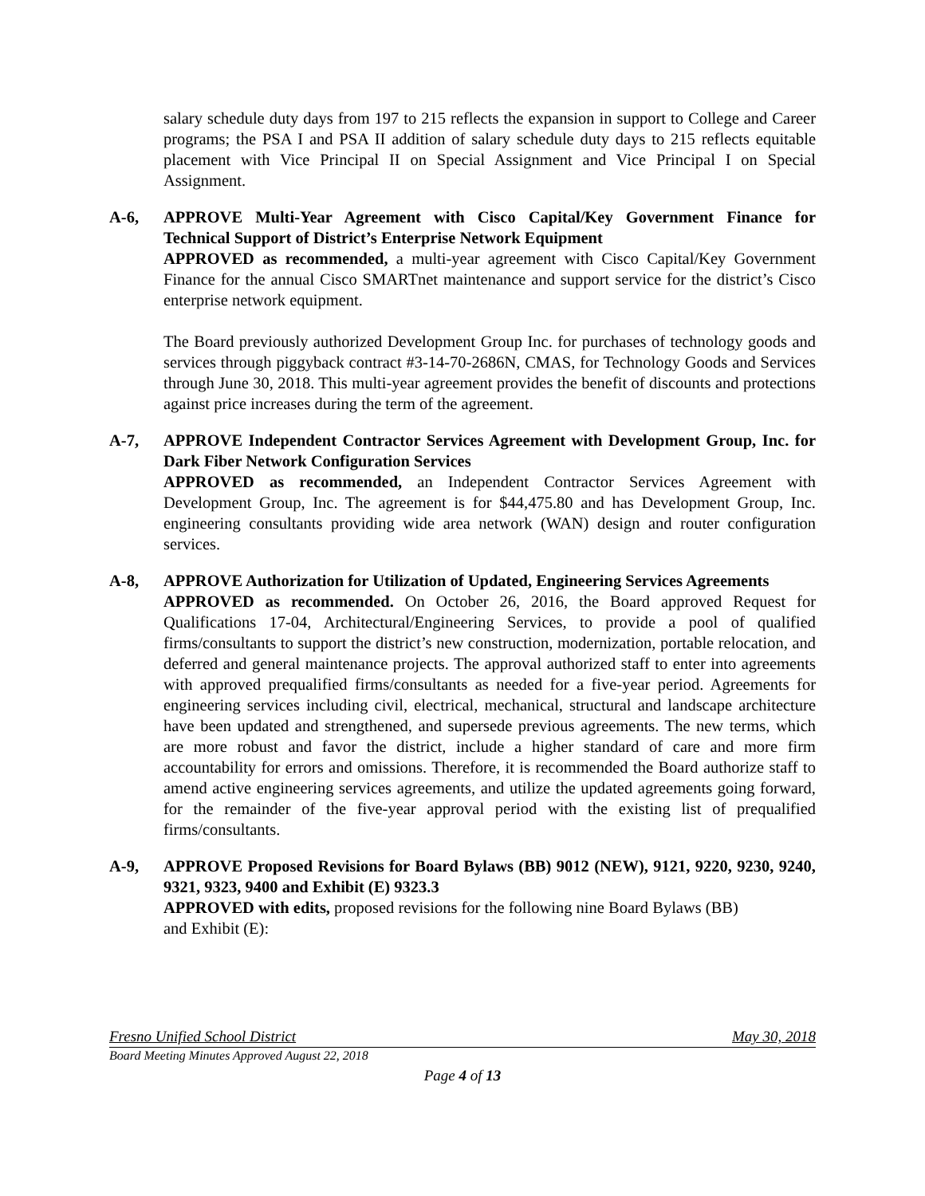salary schedule duty days from 197 to 215 reflects the expansion in support to College and Career programs; the PSA I and PSA II addition of salary schedule duty days to 215 reflects equitable placement with Vice Principal II on Special Assignment and Vice Principal I on Special Assignment.
A-6, APPROVE Multi-Year Agreement with Cisco Capital/Key Government Finance for Technical Support of District’s Enterprise Network Equipment
APPROVED as recommended, a multi-year agreement with Cisco Capital/Key Government Finance for the annual Cisco SMARTnet maintenance and support service for the district’s Cisco enterprise network equipment.
The Board previously authorized Development Group Inc. for purchases of technology goods and services through piggyback contract #3-14-70-2686N, CMAS, for Technology Goods and Services through June 30, 2018. This multi-year agreement provides the benefit of discounts and protections against price increases during the term of the agreement.
A-7, APPROVE Independent Contractor Services Agreement with Development Group, Inc. for Dark Fiber Network Configuration Services
APPROVED as recommended, an Independent Contractor Services Agreement with Development Group, Inc. The agreement is for $44,475.80 and has Development Group, Inc. engineering consultants providing wide area network (WAN) design and router configuration services.
A-8, APPROVE Authorization for Utilization of Updated, Engineering Services Agreements
APPROVED as recommended. On October 26, 2016, the Board approved Request for Qualifications 17-04, Architectural/Engineering Services, to provide a pool of qualified firms/consultants to support the district’s new construction, modernization, portable relocation, and deferred and general maintenance projects. The approval authorized staff to enter into agreements with approved prequalified firms/consultants as needed for a five-year period. Agreements for engineering services including civil, electrical, mechanical, structural and landscape architecture have been updated and strengthened, and supersede previous agreements. The new terms, which are more robust and favor the district, include a higher standard of care and more firm accountability for errors and omissions. Therefore, it is recommended the Board authorize staff to amend active engineering services agreements, and utilize the updated agreements going forward, for the remainder of the five-year approval period with the existing list of prequalified firms/consultants.
A-9, APPROVE Proposed Revisions for Board Bylaws (BB) 9012 (NEW), 9121, 9220, 9230, 9240, 9321, 9323, 9400 and Exhibit (E) 9323.3
APPROVED with edits, proposed revisions for the following nine Board Bylaws (BB)
and Exhibit (E):
Fresno Unified School District May 30, 2018
Board Meeting Minutes Approved August 22, 2018
Page 4 of 13